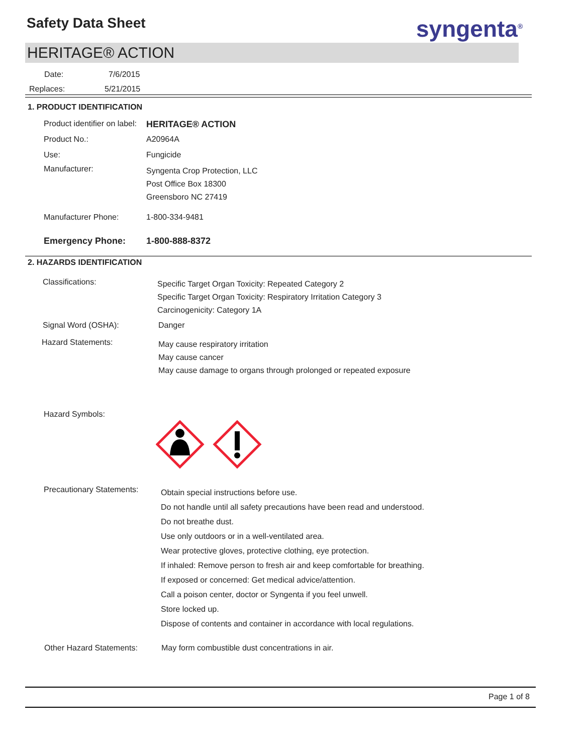Safety Data Sheet syngenta<sup>®</sup>
HERITAGE® ACTION
Date: 7/6/2015
Replaces: 5/21/2015
1. PRODUCT IDENTIFICATION
Product identifier on label:
HERITAGE® ACTION
Product No.:
A20964A
Use:
Fungicide
Manufacturer:
Syngenta Crop Protection, LLC
Post Office Box 18300
Greensboro NC 27419
Manufacturer Phone:
1-800-334-9481
Emergency Phone:
1-800-888-8372
2. HAZARDS IDENTIFICATION
Classifications:
Specific Target Organ Toxicity: Repeated Category 2
Specific Target Organ Toxicity: Respiratory Irritation Category 3
Carcinogenicity: Category 1A
Signal Word (OSHA):
Danger
Hazard Statements:
May cause respiratory irritation
May cause cancer
May cause damage to organs through prolonged or repeated exposure
Hazard Symbols:
Precautionary Statements:
Obtain special instructions before use.
Do not handle until all safety precautions have been read and understood.
Do not breathe dust.
Use only outdoors or in a well-ventilated area.
Wear protective gloves, protective clothing, eye protection.
If inhaled: Remove person to fresh air and keep comfortable for breathing.
If exposed or concerned: Get medical advice/attention.
Call a poison center, doctor or Syngenta if you feel unwell.
Store locked up.
Dispose of contents and container in accordance with local regulations.
Other Hazard Statements:
May form combustible dust concentrations in air.
Page 1 of 8